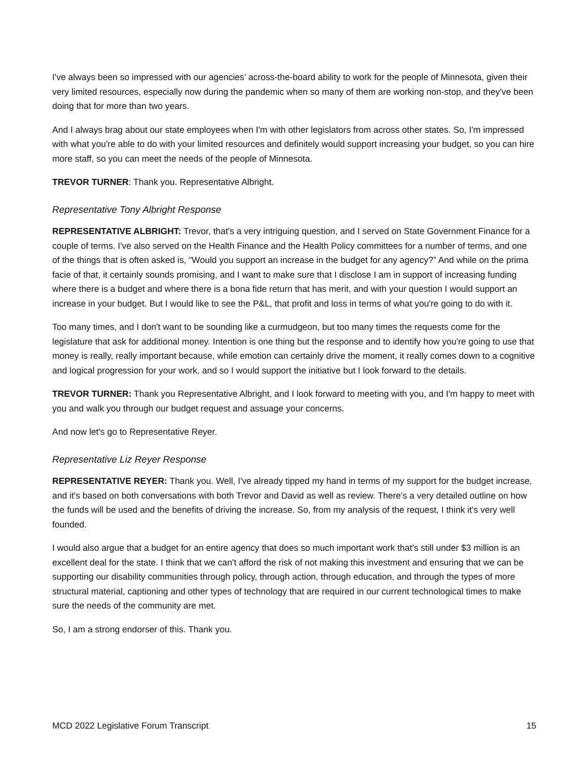I've always been so impressed with our agencies’ across-the-board ability to work for the people of Minnesota, given their very limited resources, especially now during the pandemic when so many of them are working non-stop, and they've been doing that for more than two years.
And I always brag about our state employees when I'm with other legislators from across other states. So, I'm impressed with what you're able to do with your limited resources and definitely would support increasing your budget, so you can hire more staff, so you can meet the needs of the people of Minnesota.
TREVOR TURNER: Thank you. Representative Albright.
Representative Tony Albright Response
REPRESENTATIVE ALBRIGHT: Trevor, that's a very intriguing question, and I served on State Government Finance for a couple of terms. I've also served on the Health Finance and the Health Policy committees for a number of terms, and one of the things that is often asked is, “Would you support an increase in the budget for any agency?” And while on the prima facie of that, it certainly sounds promising, and I want to make sure that I disclose I am in support of increasing funding where there is a budget and where there is a bona fide return that has merit, and with your question I would support an increase in your budget. But I would like to see the P&L, that profit and loss in terms of what you're going to do with it.
Too many times, and I don't want to be sounding like a curmudgeon, but too many times the requests come for the legislature that ask for additional money. Intention is one thing but the response and to identify how you're going to use that money is really, really important because, while emotion can certainly drive the moment, it really comes down to a cognitive and logical progression for your work, and so I would support the initiative but I look forward to the details.
TREVOR TURNER: Thank you Representative Albright, and I look forward to meeting with you, and I'm happy to meet with you and walk you through our budget request and assuage your concerns.
And now let's go to Representative Reyer.
Representative Liz Reyer Response
REPRESENTATIVE REYER: Thank you. Well, I've already tipped my hand in terms of my support for the budget increase, and it's based on both conversations with both Trevor and David as well as review. There's a very detailed outline on how the funds will be used and the benefits of driving the increase. So, from my analysis of the request, I think it's very well founded.
I would also argue that a budget for an entire agency that does so much important work that's still under $3 million is an excellent deal for the state. I think that we can't afford the risk of not making this investment and ensuring that we can be supporting our disability communities through policy, through action, through education, and through the types of more structural material, captioning and other types of technology that are required in our current technological times to make sure the needs of the community are met.
So, I am a strong endorser of this. Thank you.
MCD 2022 Legislative Forum Transcript 15